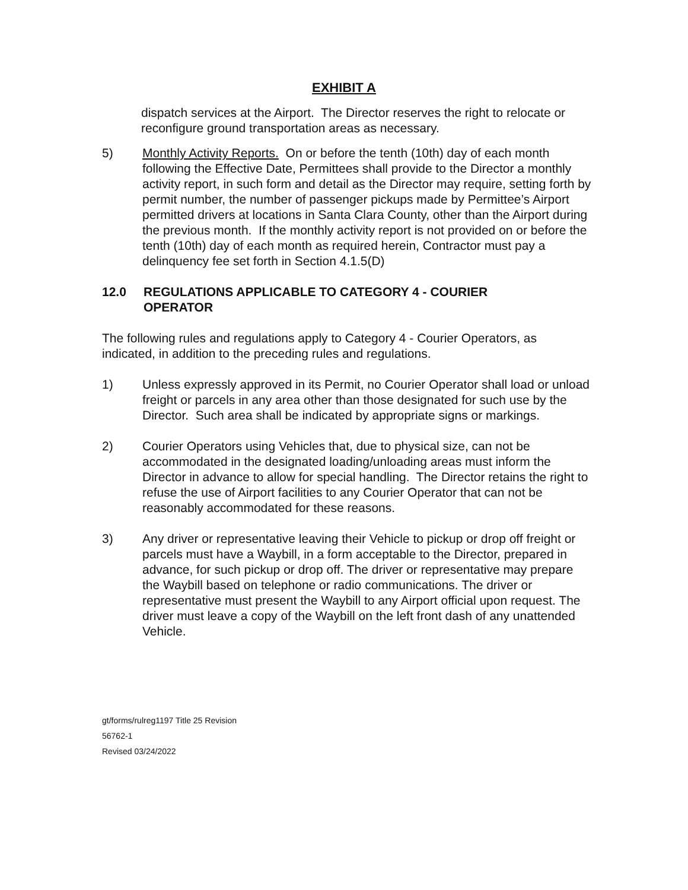EXHIBIT A
dispatch services at the Airport. The Director reserves the right to relocate or reconfigure ground transportation areas as necessary.
5) Monthly Activity Reports. On or before the tenth (10th) day of each month following the Effective Date, Permittees shall provide to the Director a monthly activity report, in such form and detail as the Director may require, setting forth by permit number, the number of passenger pickups made by Permittee’s Airport permitted drivers at locations in Santa Clara County, other than the Airport during the previous month. If the monthly activity report is not provided on or before the tenth (10th) day of each month as required herein, Contractor must pay a delinquency fee set forth in Section 4.1.5(D)
12.0 REGULATIONS APPLICABLE TO CATEGORY 4 - COURIER OPERATOR
The following rules and regulations apply to Category 4 - Courier Operators, as indicated, in addition to the preceding rules and regulations.
1) Unless expressly approved in its Permit, no Courier Operator shall load or unload freight or parcels in any area other than those designated for such use by the Director. Such area shall be indicated by appropriate signs or markings.
2) Courier Operators using Vehicles that, due to physical size, can not be accommodated in the designated loading/unloading areas must inform the Director in advance to allow for special handling. The Director retains the right to refuse the use of Airport facilities to any Courier Operator that can not be reasonably accommodated for these reasons.
3) Any driver or representative leaving their Vehicle to pickup or drop off freight or parcels must have a Waybill, in a form acceptable to the Director, prepared in advance, for such pickup or drop off. The driver or representative may prepare the Waybill based on telephone or radio communications. The driver or representative must present the Waybill to any Airport official upon request. The driver must leave a copy of the Waybill on the left front dash of any unattended Vehicle.
gt/forms/rulreg1197 Title 25 Revision
56762-1
Revised 03/24/2022